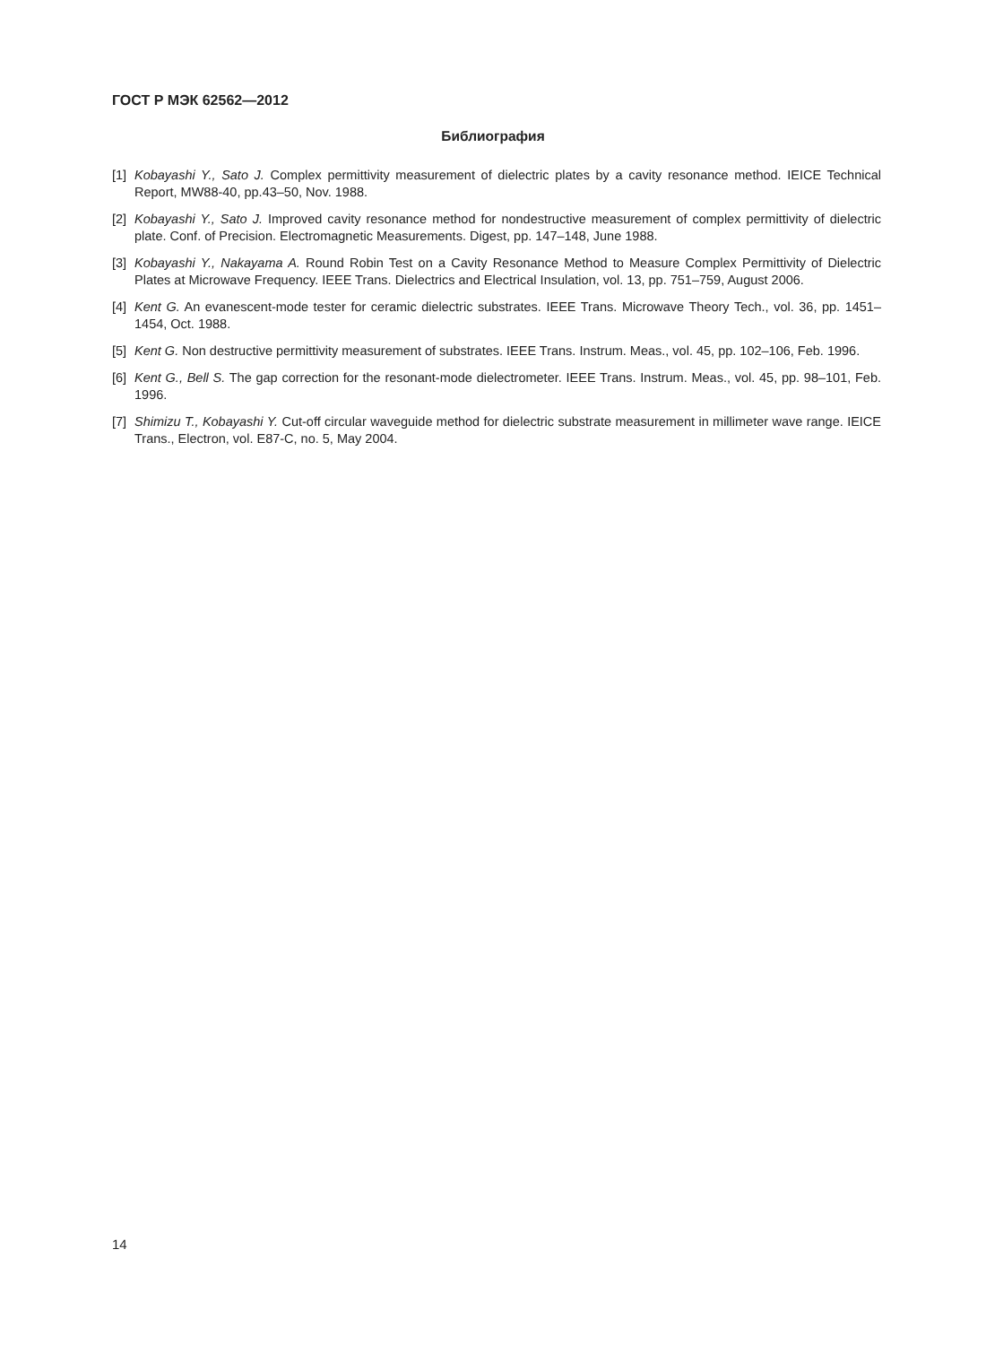ГОСТ Р МЭК 62562—2012
Библиография
[1] Kobayashi Y., Sato J. Complex permittivity measurement of dielectric plates by a cavity resonance method. IEICE Technical Report, MW88-40, pp.43–50, Nov. 1988.
[2] Kobayashi Y., Sato J. Improved cavity resonance method for nondestructive measurement of complex permittivity of dielectric plate. Conf. of Precision. Electromagnetic Measurements. Digest, pp. 147–148, June 1988.
[3] Kobayashi Y., Nakayama A. Round Robin Test on a Cavity Resonance Method to Measure Complex Permittivity of Dielectric Plates at Microwave Frequency. IEEE Trans. Dielectrics and Electrical Insulation, vol. 13, pp. 751–759, August 2006.
[4] Kent G. An evanescent-mode tester for ceramic dielectric substrates. IEEE Trans. Microwave Theory Tech., vol. 36, pp. 1451–1454, Oct. 1988.
[5] Kent G. Non destructive permittivity measurement of substrates. IEEE Trans. Instrum. Meas., vol. 45, pp. 102–106, Feb. 1996.
[6] Kent G., Bell S. The gap correction for the resonant-mode dielectrometer. IEEE Trans. Instrum. Meas., vol. 45, pp. 98–101, Feb. 1996.
[7] Shimizu T., Kobayashi Y. Cut-off circular waveguide method for dielectric substrate measurement in millimeter wave range. IEICE Trans., Electron, vol. E87-C, no. 5, May 2004.
14